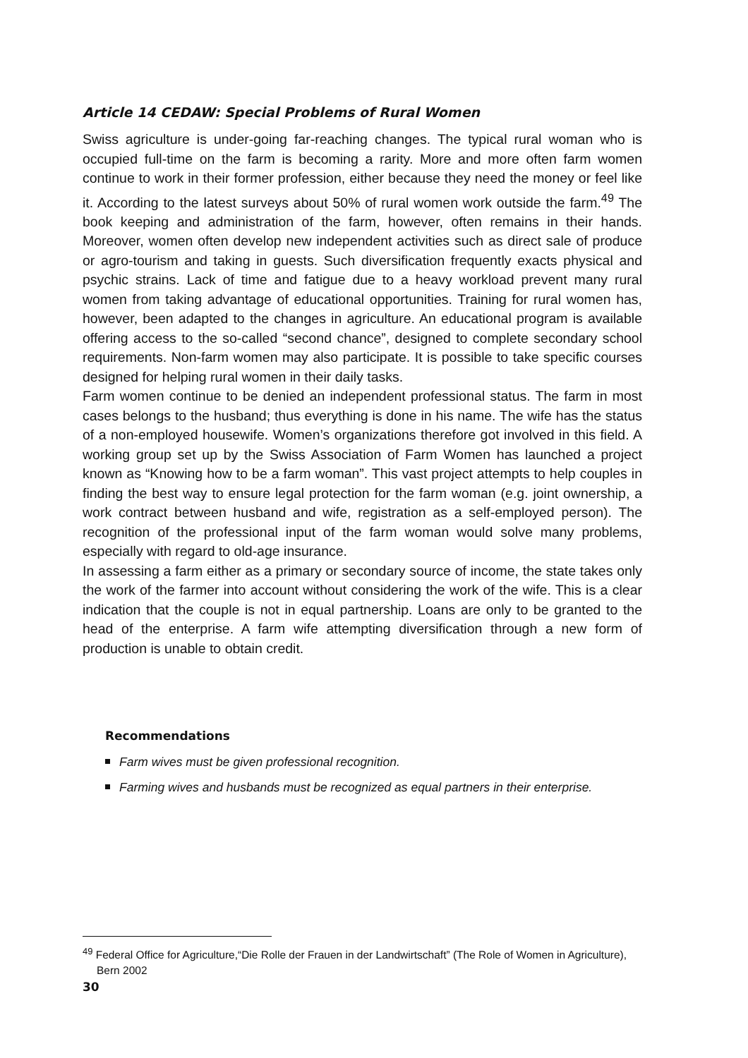Article 14 CEDAW: Special Problems of Rural Women
Swiss agriculture is under-going far-reaching changes. The typical rural woman who is occupied full-time on the farm is becoming a rarity. More and more often farm women continue to work in their former profession, either because they need the money or feel like it. According to the latest surveys about 50% of rural women work outside the farm.<sup>49</sup> The book keeping and administration of the farm, however, often remains in their hands. Moreover, women often develop new independent activities such as direct sale of produce or agro-tourism and taking in guests. Such diversification frequently exacts physical and psychic strains. Lack of time and fatigue due to a heavy workload prevent many rural women from taking advantage of educational opportunities. Training for rural women has, however, been adapted to the changes in agriculture. An educational program is available offering access to the so-called “second chance”, designed to complete secondary school requirements. Non-farm women may also participate. It is possible to take specific courses designed for helping rural women in their daily tasks.
Farm women continue to be denied an independent professional status. The farm in most cases belongs to the husband; thus everything is done in his name. The wife has the status of a non-employed housewife. Women’s organizations therefore got involved in this field. A working group set up by the Swiss Association of Farm Women has launched a project known as “Knowing how to be a farm woman”. This vast project attempts to help couples in finding the best way to ensure legal protection for the farm woman (e.g. joint ownership, a work contract between husband and wife, registration as a self-employed person). The recognition of the professional input of the farm woman would solve many problems, especially with regard to old-age insurance.
In assessing a farm either as a primary or secondary source of income, the state takes only the work of the farmer into account without considering the work of the wife. This is a clear indication that the couple is not in equal partnership. Loans are only to be granted to the head of the enterprise. A farm wife attempting diversification through a new form of production is unable to obtain credit.
Recommendations
Farm wives must be given professional recognition.
Farming wives and husbands must be recognized as equal partners in their enterprise.
<sup>49</sup> Federal Office for Agriculture,“Die Rolle der Frauen in der Landwirtschaft” (The Role of Women in Agriculture), Bern 2002
30